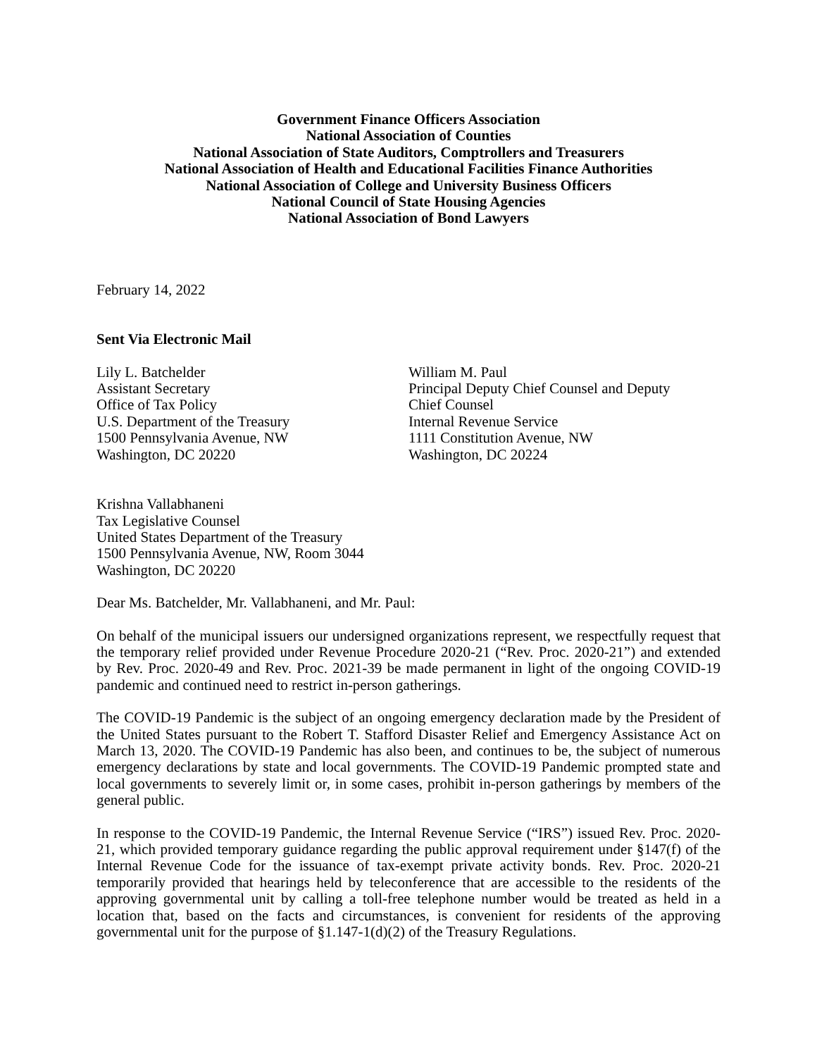Government Finance Officers Association
National Association of Counties
National Association of State Auditors, Comptrollers and Treasurers
National Association of Health and Educational Facilities Finance Authorities
National Association of College and University Business Officers
National Council of State Housing Agencies
National Association of Bond Lawyers
February 14, 2022
Sent Via Electronic Mail
Lily L. Batchelder
Assistant Secretary
Office of Tax Policy
U.S. Department of the Treasury
1500 Pennsylvania Avenue, NW
Washington, DC 20220
William M. Paul
Principal Deputy Chief Counsel and Deputy
Chief Counsel
Internal Revenue Service
1111 Constitution Avenue, NW
Washington, DC 20224
Krishna Vallabhaneni
Tax Legislative Counsel
United States Department of the Treasury
1500 Pennsylvania Avenue, NW, Room 3044
Washington, DC 20220
Dear Ms. Batchelder, Mr. Vallabhaneni, and Mr. Paul:
On behalf of the municipal issuers our undersigned organizations represent, we respectfully request that the temporary relief provided under Revenue Procedure 2020-21 (“Rev. Proc. 2020-21”) and extended by Rev. Proc. 2020-49 and Rev. Proc. 2021-39 be made permanent in light of the ongoing COVID-19 pandemic and continued need to restrict in-person gatherings.
The COVID-19 Pandemic is the subject of an ongoing emergency declaration made by the President of the United States pursuant to the Robert T. Stafford Disaster Relief and Emergency Assistance Act on March 13, 2020. The COVID-19 Pandemic has also been, and continues to be, the subject of numerous emergency declarations by state and local governments. The COVID-19 Pandemic prompted state and local governments to severely limit or, in some cases, prohibit in-person gatherings by members of the general public.
In response to the COVID-19 Pandemic, the Internal Revenue Service (“IRS”) issued Rev. Proc. 2020-21, which provided temporary guidance regarding the public approval requirement under §147(f) of the Internal Revenue Code for the issuance of tax-exempt private activity bonds. Rev. Proc. 2020-21 temporarily provided that hearings held by teleconference that are accessible to the residents of the approving governmental unit by calling a toll-free telephone number would be treated as held in a location that, based on the facts and circumstances, is convenient for residents of the approving governmental unit for the purpose of §1.147-1(d)(2) of the Treasury Regulations.